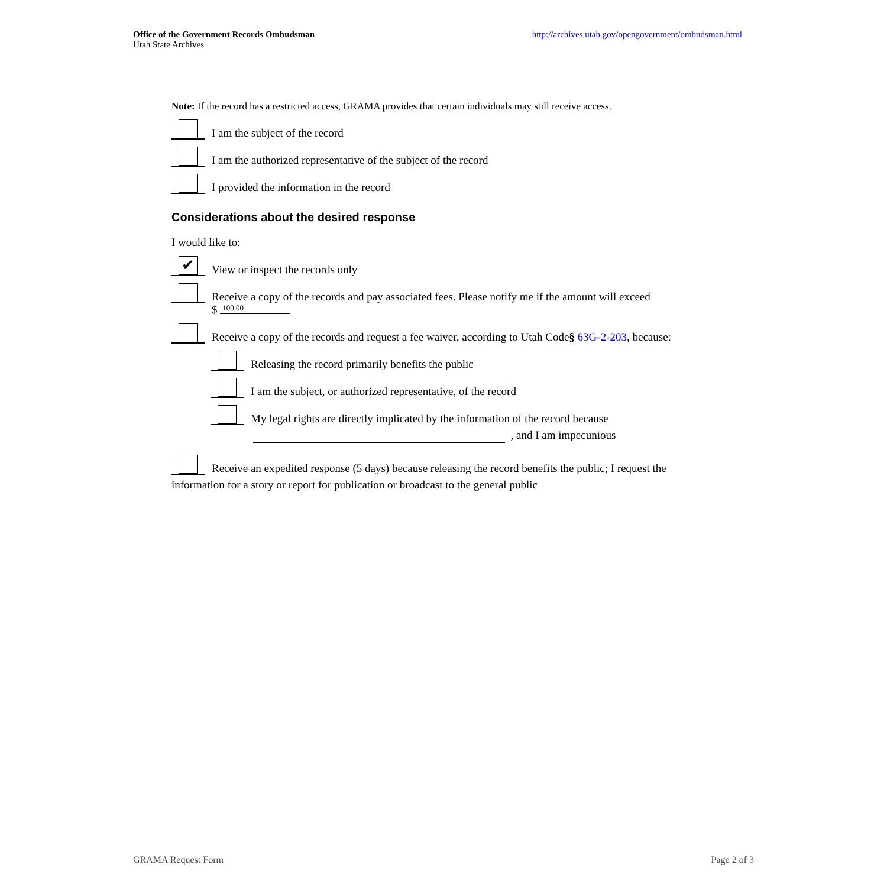Office of the Government Records Ombudsman
Utah State Archives
http://archives.utah.gov/opengovernment/ombudsman.html
Note: If the record has a restricted access, GRAMA provides that certain individuals may still receive access.
I am the subject of the record
I am the authorized representative of the subject of the record
I provided the information in the record
Considerations about the desired response
I would like to:
✔
View or inspect the records only
Receive a copy of the records and pay associated fees. Please notify me if the amount will exceed
$ 100.00
Receive a copy of the records and request a fee waiver, according to Utah Code § 63G-2-203, because:
Releasing the record primarily benefits the public
I am the subject, or authorized representative, of the record
My legal rights are directly implicated by the information of the record because
, and I am impecunious
Receive an expedited response (5 days) because releasing the record benefits the public; I request the
information for a story or report for publication or broadcast to the general public
GRAMA Request Form Page 2 of 3